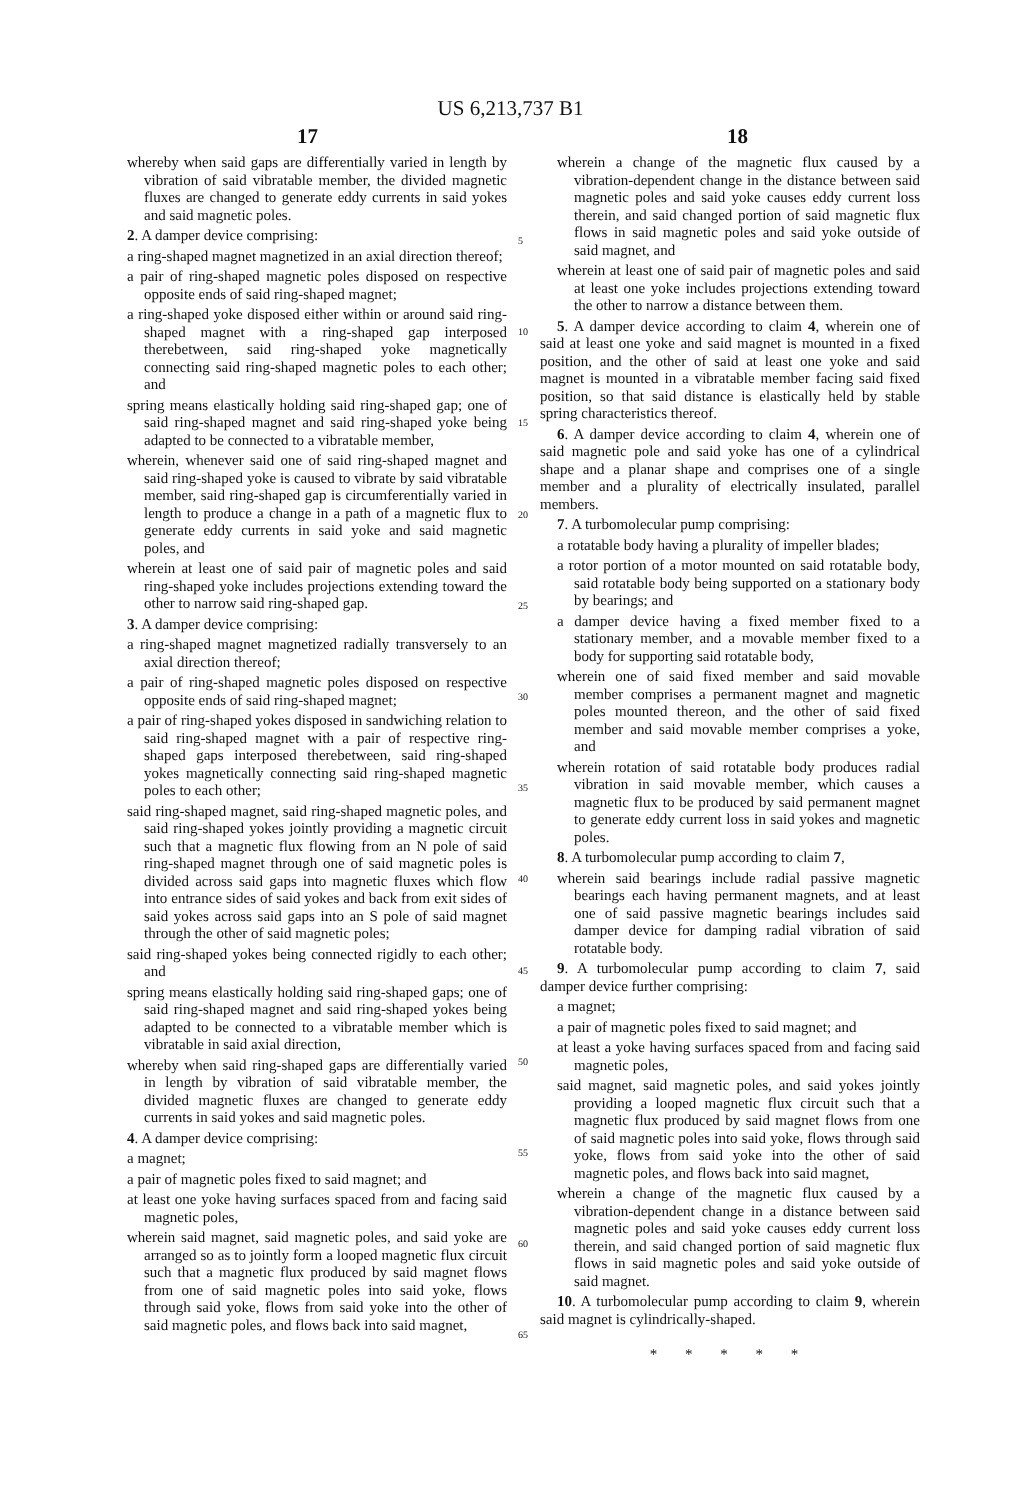US 6,213,737 B1
17 18
whereby when said gaps are differentially varied in length by vibration of said vibratable member, the divided magnetic fluxes are changed to generate eddy currents in said yokes and said magnetic poles.
2. A damper device comprising:
a ring-shaped magnet magnetized in an axial direction thereof;
a pair of ring-shaped magnetic poles disposed on respective opposite ends of said ring-shaped magnet;
a ring-shaped yoke disposed either within or around said ring-shaped magnet with a ring-shaped gap interposed therebetween, said ring-shaped yoke magnetically connecting said ring-shaped magnetic poles to each other; and
spring means elastically holding said ring-shaped gap; one of said ring-shaped magnet and said ring-shaped yoke being adapted to be connected to a vibratable member,
wherein, whenever said one of said ring-shaped magnet and said ring-shaped yoke is caused to vibrate by said vibratable member, said ring-shaped gap is circumferentially varied in length to produce a change in a path of a magnetic flux to generate eddy currents in said yoke and said magnetic poles, and
wherein at least one of said pair of magnetic poles and said ring-shaped yoke includes projections extending toward the other to narrow said ring-shaped gap.
3. A damper device comprising:
a ring-shaped magnet magnetized radially transversely to an axial direction thereof;
a pair of ring-shaped magnetic poles disposed on respective opposite ends of said ring-shaped magnet;
a pair of ring-shaped yokes disposed in sandwiching relation to said ring-shaped magnet with a pair of respective ring-shaped gaps interposed therebetween, said ring-shaped yokes magnetically connecting said ring-shaped magnetic poles to each other;
said ring-shaped magnet, said ring-shaped magnetic poles, and said ring-shaped yokes jointly providing a magnetic circuit such that a magnetic flux flowing from an N pole of said ring-shaped magnet through one of said magnetic poles is divided across said gaps into magnetic fluxes which flow into entrance sides of said yokes and back from exit sides of said yokes across said gaps into an S pole of said magnet through the other of said magnetic poles;
said ring-shaped yokes being connected rigidly to each other; and
spring means elastically holding said ring-shaped gaps; one of said ring-shaped magnet and said ring-shaped yokes being adapted to be connected to a vibratable member which is vibratable in said axial direction,
whereby when said ring-shaped gaps are differentially varied in length by vibration of said vibratable member, the divided magnetic fluxes are changed to generate eddy currents in said yokes and said magnetic poles.
4. A damper device comprising:
a magnet;
a pair of magnetic poles fixed to said magnet; and
at least one yoke having surfaces spaced from and facing said magnetic poles,
wherein said magnet, said magnetic poles, and said yoke are arranged so as to jointly form a looped magnetic flux circuit such that a magnetic flux produced by said magnet flows from one of said magnetic poles into said yoke, flows through said yoke, flows from said yoke into the other of said magnetic poles, and flows back into said magnet,
5
10
15
20
25
30
35
40
45
50
55
60
65
wherein a change of the magnetic flux caused by a vibration-dependent change in the distance between said magnetic poles and said yoke causes eddy current loss therein, and said changed portion of said magnetic flux flows in said magnetic poles and said yoke outside of said magnet, and
wherein at least one of said pair of magnetic poles and said at least one yoke includes projections extending toward the other to narrow a distance between them.
5. A damper device according to claim 4, wherein one of said at least one yoke and said magnet is mounted in a fixed position, and the other of said at least one yoke and said magnet is mounted in a vibratable member facing said fixed position, so that said distance is elastically held by stable spring characteristics thereof.
6. A damper device according to claim 4, wherein one of said magnetic pole and said yoke has one of a cylindrical shape and a planar shape and comprises one of a single member and a plurality of electrically insulated, parallel members.
7. A turbomolecular pump comprising:
a rotatable body having a plurality of impeller blades;
a rotor portion of a motor mounted on said rotatable body, said rotatable body being supported on a stationary body by bearings; and
a damper device having a fixed member fixed to a stationary member, and a movable member fixed to a body for supporting said rotatable body,
wherein one of said fixed member and said movable member comprises a permanent magnet and magnetic poles mounted thereon, and the other of said fixed member and said movable member comprises a yoke, and
wherein rotation of said rotatable body produces radial vibration in said movable member, which causes a magnetic flux to be produced by said permanent magnet to generate eddy current loss in said yokes and magnetic poles.
8. A turbomolecular pump according to claim 7,
wherein said bearings include radial passive magnetic bearings each having permanent magnets, and at least one of said passive magnetic bearings includes said damper device for damping radial vibration of said rotatable body.
9. A turbomolecular pump according to claim 7, said damper device further comprising:
a magnet;
a pair of magnetic poles fixed to said magnet; and
at least a yoke having surfaces spaced from and facing said magnetic poles,
said magnet, said magnetic poles, and said yokes jointly providing a looped magnetic flux circuit such that a magnetic flux produced by said magnet flows from one of said magnetic poles into said yoke, flows through said yoke, flows from said yoke into the other of said magnetic poles, and flows back into said magnet,
wherein a change of the magnetic flux caused by a vibration-dependent change in a distance between said magnetic poles and said yoke causes eddy current loss therein, and said changed portion of said magnetic flux flows in said magnetic poles and said yoke outside of said magnet.
10. A turbomolecular pump according to claim 9, wherein said magnet is cylindrically-shaped.
* * * * *